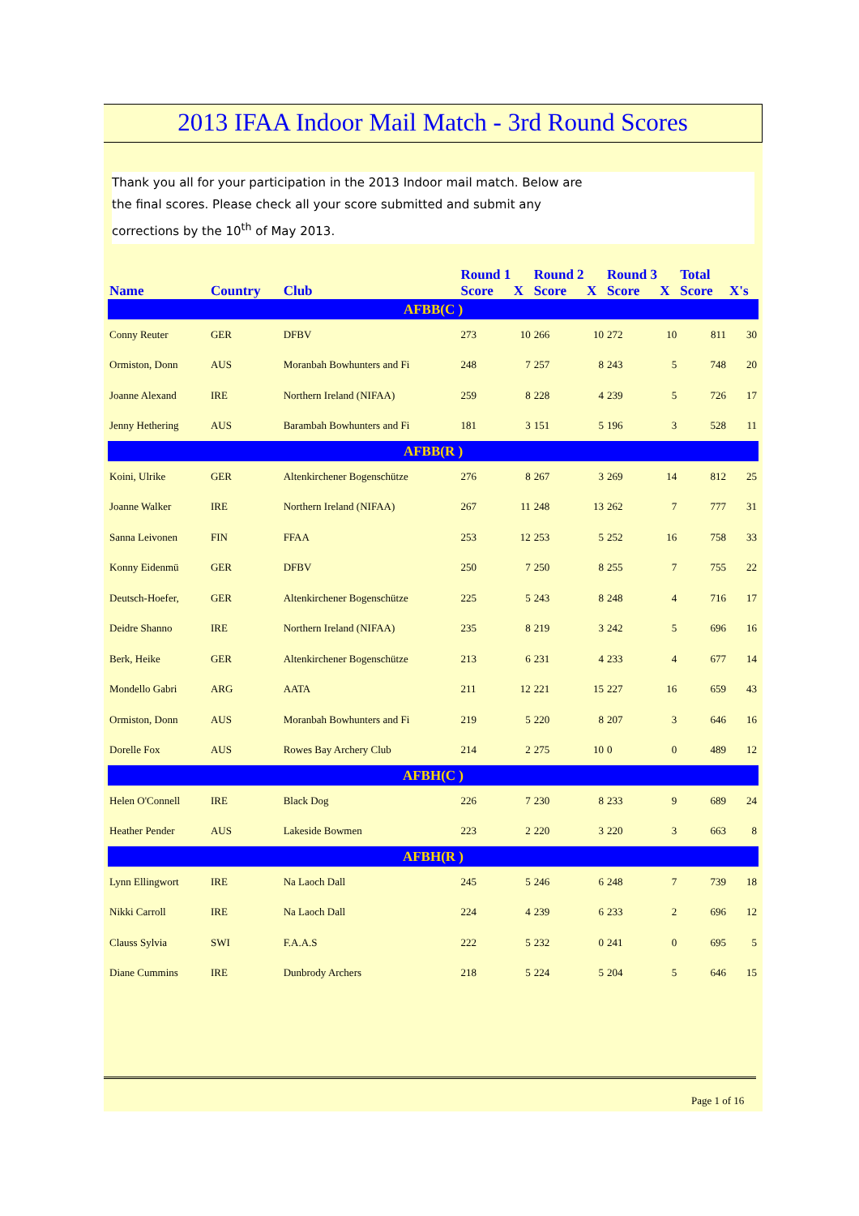2013 IFAA Indoor Mail Match - 3rd Round Scores
Thank you all for your participation in the 2013 Indoor mail match. Below are the final scores. Please check all your score submitted and submit any corrections by the 10<sup>th</sup> of May 2013.
| | | | Round 1 | | Round 2 | | Round 3 | | Total | |
| --- | --- | --- | --- | --- | --- | --- | --- | --- | --- | --- |
| Name | Country | Club | Score | X | Score | X | Score | X | Score | X's |
| AFBB(C ) | | | | | | | | | | |
| Conny Reuter | GER | DFBV | 273 | 10 | 266 | 10 | 272 | 10 | 811 | 30 |
| Ormiston, Donn | AUS | Moranbah Bowhunters and Fi | 248 | 7 | 257 | 8 | 243 | 5 | 748 | 20 |
| Joanne Alexand | IRE | Northern Ireland (NIFAA) | 259 | 8 | 228 | 4 | 239 | 5 | 726 | 17 |
| Jenny Hethering | AUS | Barambah Bowhunters and Fi | 181 | 3 | 151 | 5 | 196 | 3 | 528 | 11 |
| AFBB(R ) | | | | | | | | | | |
| Koini, Ulrike | GER | Altenkirchener Bogenschütze | 276 | 8 | 267 | 3 | 269 | 14 | 812 | 25 |
| Joanne Walker | IRE | Northern Ireland (NIFAA) | 267 | 11 | 248 | 13 | 262 | 7 | 777 | 31 |
| Sanna Leivonen | FIN | FFAA | 253 | 12 | 253 | 5 | 252 | 16 | 758 | 33 |
| Konny Eidenmü | GER | DFBV | 250 | 7 | 250 | 8 | 255 | 7 | 755 | 22 |
| Deutsch-Hoefer, | GER | Altenkirchener Bogenschütze | 225 | 5 | 243 | 8 | 248 | 4 | 716 | 17 |
| Deidre Shanno | IRE | Northern Ireland (NIFAA) | 235 | 8 | 219 | 3 | 242 | 5 | 696 | 16 |
| Berk, Heike | GER | Altenkirchener Bogenschütze | 213 | 6 | 231 | 4 | 233 | 4 | 677 | 14 |
| Mondello Gabri | ARG | AATA | 211 | 12 | 221 | 15 | 227 | 16 | 659 | 43 |
| Ormiston, Donn | AUS | Moranbah Bowhunters and Fi | 219 | 5 | 220 | 8 | 207 | 3 | 646 | 16 |
| Dorelle Fox | AUS | Rowes Bay Archery Club | 214 | 2 | 275 | 10 | 0 | 0 | 489 | 12 |
| AFBH(C ) | | | | | | | | | | |
| Helen O'Connell | IRE | Black Dog | 226 | 7 | 230 | 8 | 233 | 9 | 689 | 24 |
| Heather Pender | AUS | Lakeside Bowmen | 223 | 2 | 220 | 3 | 220 | 3 | 663 | 8 |
| AFBH(R ) | | | | | | | | | | |
| Lynn Ellingwort | IRE | Na Laoch Dall | 245 | 5 | 246 | 6 | 248 | 7 | 739 | 18 |
| Nikki Carroll | IRE | Na Laoch Dall | 224 | 4 | 239 | 6 | 233 | 2 | 696 | 12 |
| Clauss Sylvia | SWI | F.A.A.S | 222 | 5 | 232 | 0 | 241 | 0 | 695 | 5 |
| Diane Cummins | IRE | Dunbrody Archers | 218 | 5 | 224 | 5 | 204 | 5 | 646 | 15 |
Page 1 of 16